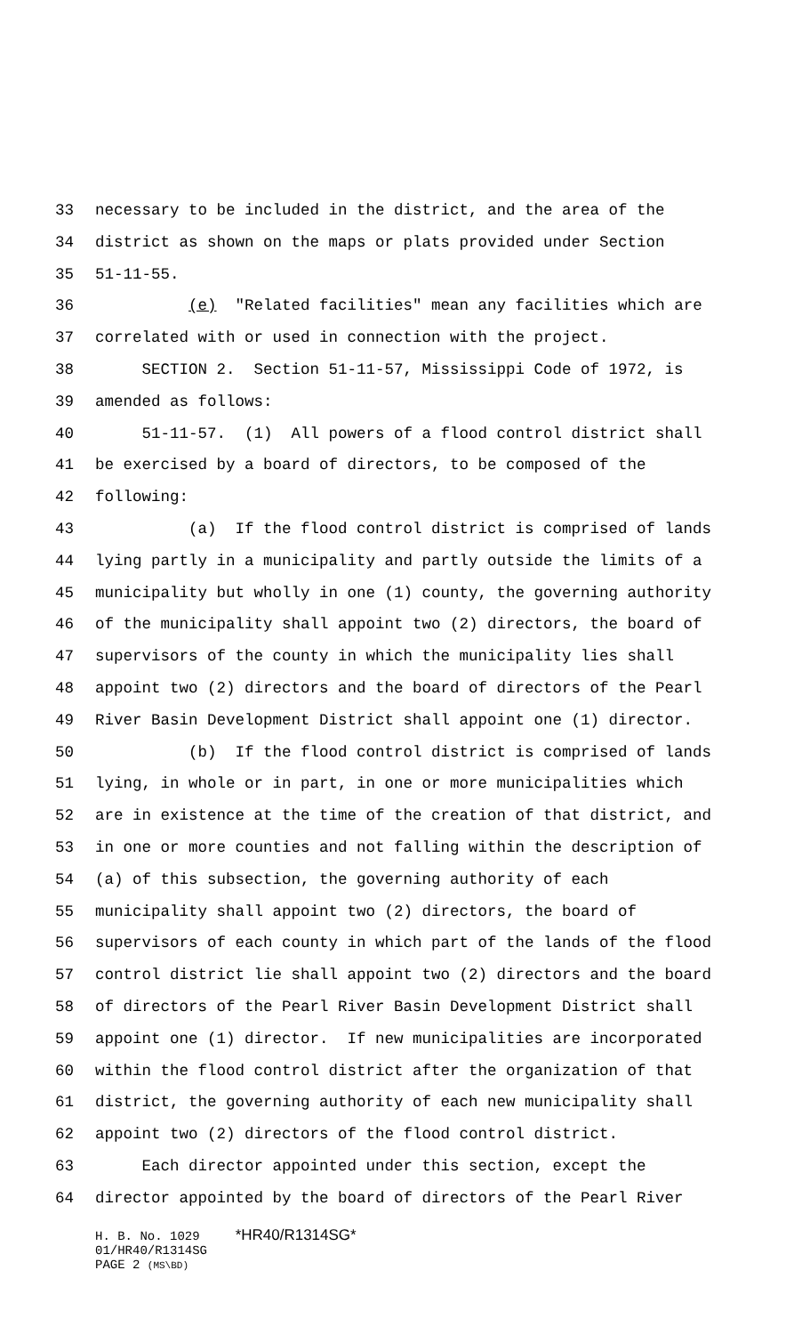33 necessary to be included in the district, and the area of the
34 district as shown on the maps or plats provided under Section
35 51-11-55.
36 (e) "Related facilities" mean any facilities which are
37 correlated with or used in connection with the project.
38 SECTION 2. Section 51-11-57, Mississippi Code of 1972, is
39 amended as follows:
40 51-11-57. (1) All powers of a flood control district shall
41 be exercised by a board of directors, to be composed of the
42 following:
43 (a) If the flood control district is comprised of lands
44 lying partly in a municipality and partly outside the limits of a
45 municipality but wholly in one (1) county, the governing authority
46 of the municipality shall appoint two (2) directors, the board of
47 supervisors of the county in which the municipality lies shall
48 appoint two (2) directors and the board of directors of the Pearl
49 River Basin Development District shall appoint one (1) director.
50 (b) If the flood control district is comprised of lands
51 lying, in whole or in part, in one or more municipalities which
52 are in existence at the time of the creation of that district, and
53 in one or more counties and not falling within the description of
54 (a) of this subsection, the governing authority of each
55 municipality shall appoint two (2) directors, the board of
56 supervisors of each county in which part of the lands of the flood
57 control district lie shall appoint two (2) directors and the board
58 of directors of the Pearl River Basin Development District shall
59 appoint one (1) director. If new municipalities are incorporated
60 within the flood control district after the organization of that
61 district, the governing authority of each new municipality shall
62 appoint two (2) directors of the flood control district.
63 Each director appointed under this section, except the
64 director appointed by the board of directors of the Pearl River
H. B. No. 1029 *HR40/R1314SG*
01/HR40/R1314SG
PAGE 2 (MS\BD)